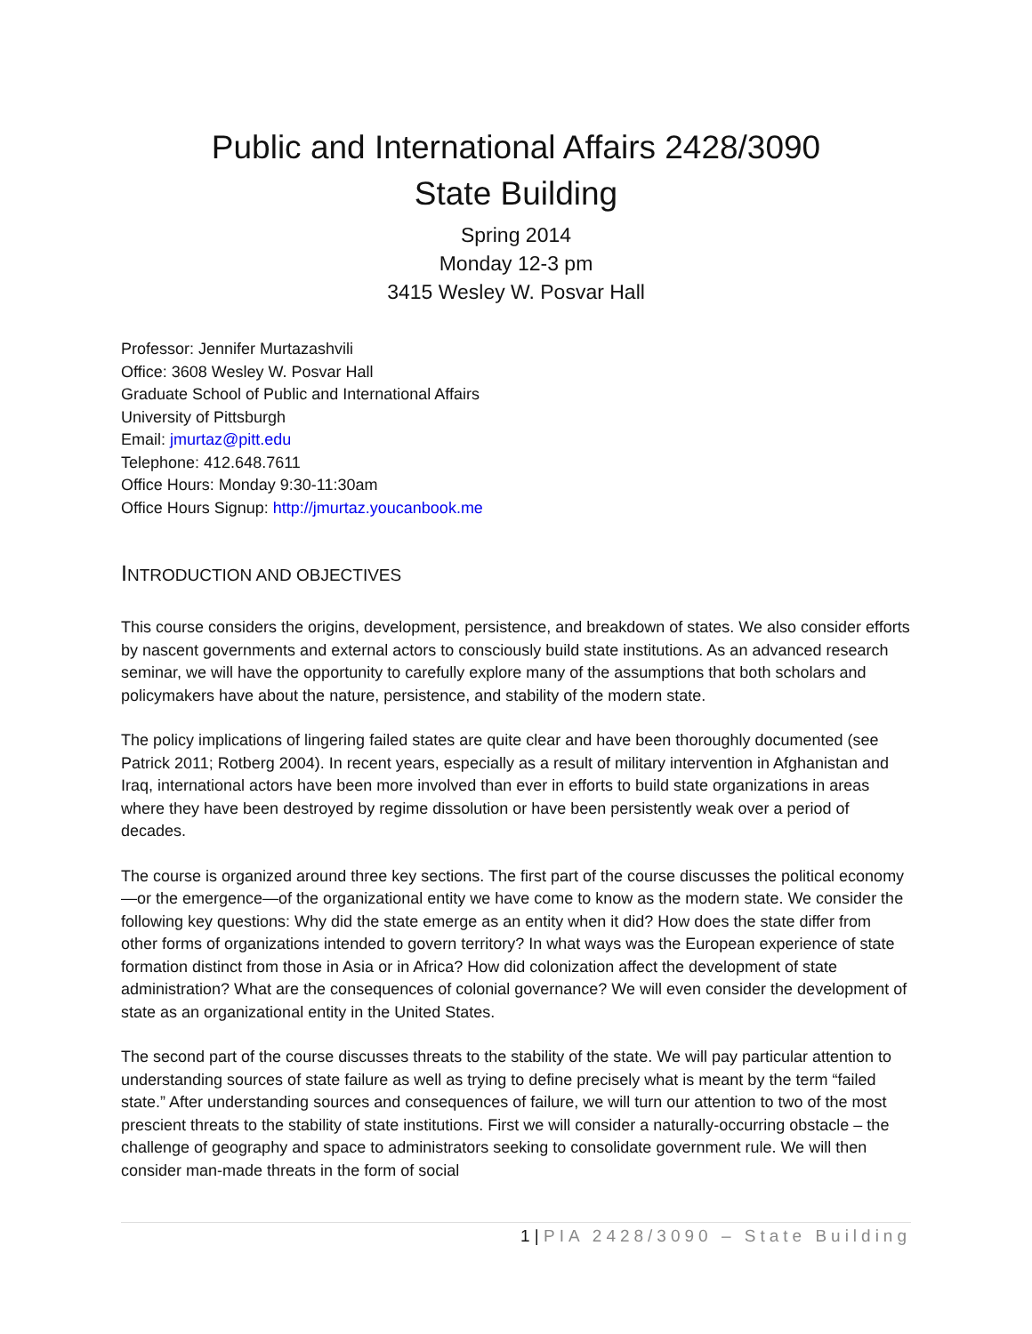Public and International Affairs 2428/3090
State Building
Spring 2014
Monday 12-3 pm
3415 Wesley W. Posvar Hall
Professor: Jennifer Murtazashvili
Office: 3608 Wesley W. Posvar Hall
Graduate School of Public and International Affairs
University of Pittsburgh
Email: jmurtaz@pitt.edu
Telephone: 412.648.7611
Office Hours: Monday 9:30-11:30am
Office Hours Signup: http://jmurtaz.youcanbook.me
INTRODUCTION AND OBJECTIVES
This course considers the origins, development, persistence, and breakdown of states. We also consider efforts by nascent governments and external actors to consciously build state institutions. As an advanced research seminar, we will have the opportunity to carefully explore many of the assumptions that both scholars and policymakers have about the nature, persistence, and stability of the modern state.
The policy implications of lingering failed states are quite clear and have been thoroughly documented (see Patrick 2011; Rotberg 2004). In recent years, especially as a result of military intervention in Afghanistan and Iraq, international actors have been more involved than ever in efforts to build state organizations in areas where they have been destroyed by regime dissolution or have been persistently weak over a period of decades.
The course is organized around three key sections. The first part of the course discusses the political economy—or the emergence—of the organizational entity we have come to know as the modern state. We consider the following key questions: Why did the state emerge as an entity when it did? How does the state differ from other forms of organizations intended to govern territory? In what ways was the European experience of state formation distinct from those in Asia or in Africa? How did colonization affect the development of state administration? What are the consequences of colonial governance? We will even consider the development of state as an organizational entity in the United States.
The second part of the course discusses threats to the stability of the state. We will pay particular attention to understanding sources of state failure as well as trying to define precisely what is meant by the term “failed state.” After understanding sources and consequences of failure, we will turn our attention to two of the most prescient threats to the stability of state institutions. First we will consider a naturally-occurring obstacle – the challenge of geography and space to administrators seeking to consolidate government rule. We will then consider man-made threats in the form of social
1 | PIA 2428/3090 – State Building